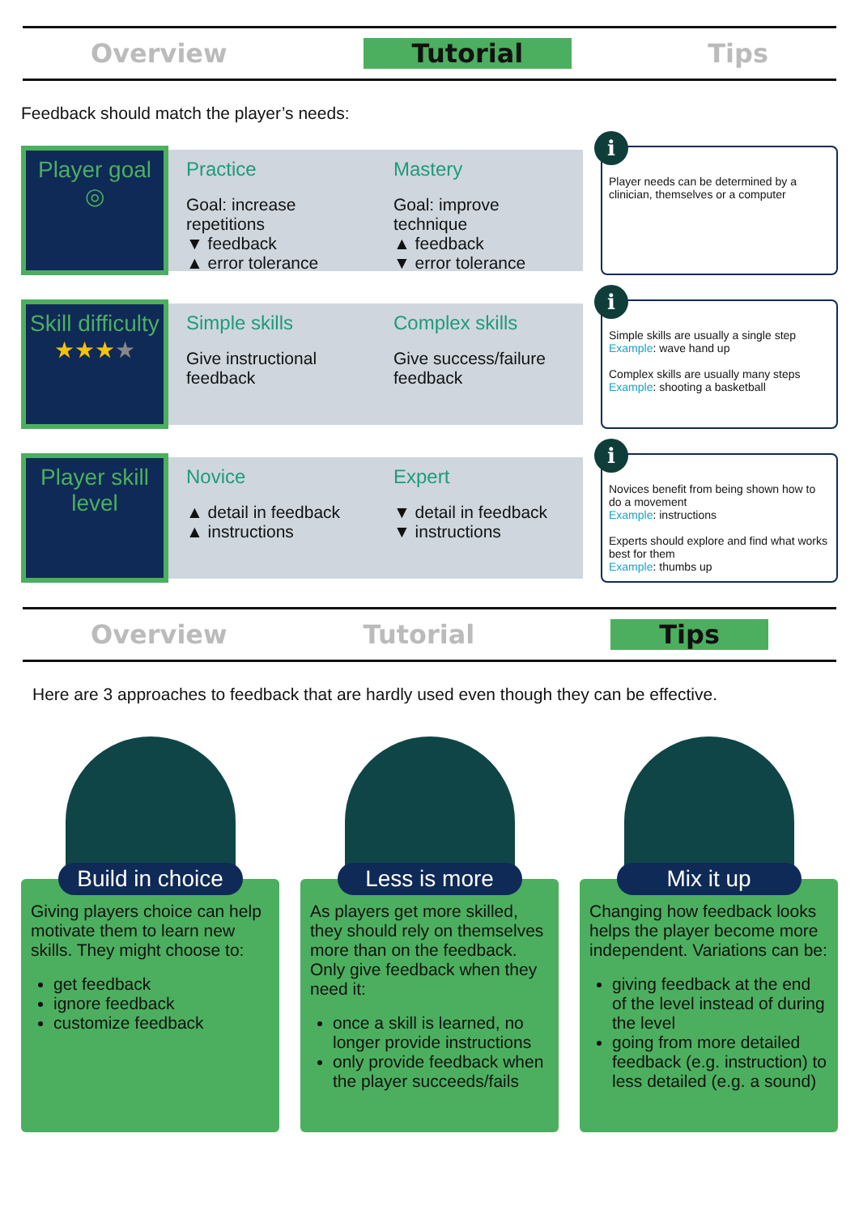Overview Tutorial Tips
Feedback should match the player’s needs:
Player goal
◎
Practice
Goal: increase repetitions
▼ feedback
▲ error tolerance
Mastery
Goal: improve technique
▲ feedback
▼ error tolerance
i
Player needs can be determined by a clinician, themselves or a computer
Skill difficulty
★★★★
Simple skills
Give instructional feedback
Complex skills
Give success/failure feedback
i
Simple skills are usually a single step
Example: wave hand up
Complex skills are usually many steps
Example: shooting a basketball
Player skill level
Novice
▲ detail in feedback
▲ instructions
Expert
▼ detail in feedback
▼ instructions
i
Novices benefit from being shown how to do a movement
Example: instructions
Experts should explore and find what works best for them
Example: thumbs up
Overview Tutorial Tips
Here are 3 approaches to feedback that are hardly used even though they can be effective.
Build in choice
Giving players choice can help motivate them to learn new skills. They might choose to:
get feedback
ignore feedback
customize feedback
Less is more
As players get more skilled, they should rely on themselves more than on the feedback. Only give feedback when they need it:
once a skill is learned, no longer provide instructions
only provide feedback when the player succeeds/fails
Mix it up
Changing how feedback looks helps the player become more independent. Variations can be:
giving feedback at the end of the level instead of during the level
going from more detailed feedback (e.g. instruction) to less detailed (e.g. a sound)